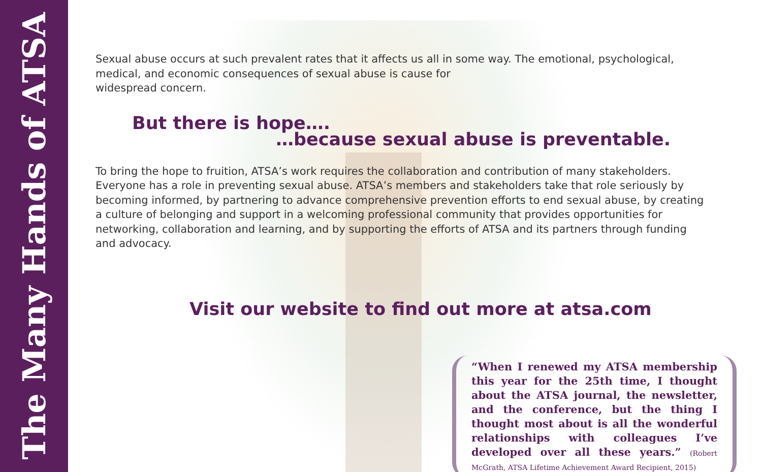The Many Hands of ATSA
Sexual abuse occurs at such prevalent rates that it affects us all in some way. The emotional, psychological, medical, and economic consequences of sexual abuse is cause for
widespread concern.
But there is hope….
…because sexual abuse is preventable.
To bring the hope to fruition, ATSA’s work requires the collaboration and contribution of many stakeholders. Everyone has a role in preventing sexual abuse. ATSA’s members and stakeholders take that role seriously by becoming informed, by partnering to advance comprehensive prevention efforts to end sexual abuse, by creating a culture of belonging and support in a welcoming professional community that provides opportunities for networking, collaboration and learning, and by supporting the efforts of ATSA and its partners through funding and advocacy.
Visit our website to find out more at atsa.com
“When I renewed my ATSA membership this year for the 25th time, I thought about the ATSA journal, the newsletter, and the conference, but the thing I thought most about is all the wonderful relationships with colleagues I’ve developed over all these years.” (Robert McGrath, ATSA Lifetime Achievement Award Recipient, 2015)